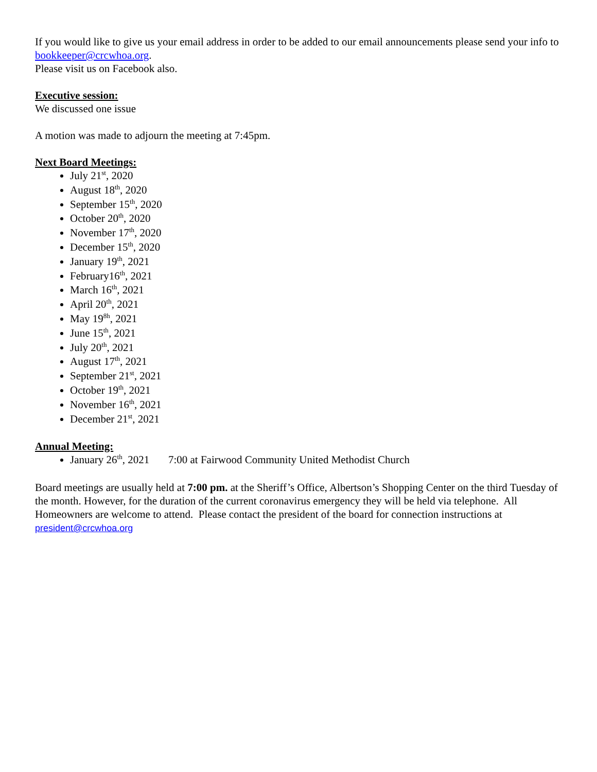If you would like to give us your email address in order to be added to our email announcements please send your info to bookkeeper@crcwhoa.org.
Please visit us on Facebook also.
Executive session:
We discussed one issue
A motion was made to adjourn the meeting at 7:45pm.
Next Board Meetings:
July 21<sup>st</sup>, 2020
August 18<sup>th</sup>, 2020
September 15<sup>th</sup>, 2020
October 20<sup>th</sup>, 2020
November 17<sup>th</sup>, 2020
December 15<sup>th</sup>, 2020
January 19<sup>th</sup>, 2021
February16<sup>th</sup>, 2021
March 16<sup>th</sup>, 2021
April 20<sup>th</sup>, 2021
May 19<sup>8h</sup>, 2021
June 15<sup>th</sup>, 2021
July 20<sup>th</sup>, 2021
August 17<sup>th</sup>, 2021
September 21<sup>st</sup>, 2021
October 19<sup>th</sup>, 2021
November 16<sup>th</sup>, 2021
December 21<sup>st</sup>, 2021
Annual Meeting:
January 26<sup>th</sup>, 2021 7:00 at Fairwood Community United Methodist Church
Board meetings are usually held at 7:00 pm. at the Sheriff’s Office, Albertson’s Shopping Center on the third Tuesday of the month. However, for the duration of the current coronavirus emergency they will be held via telephone. All Homeowners are welcome to attend. Please contact the president of the board for connection instructions at president@crcwhoa.org